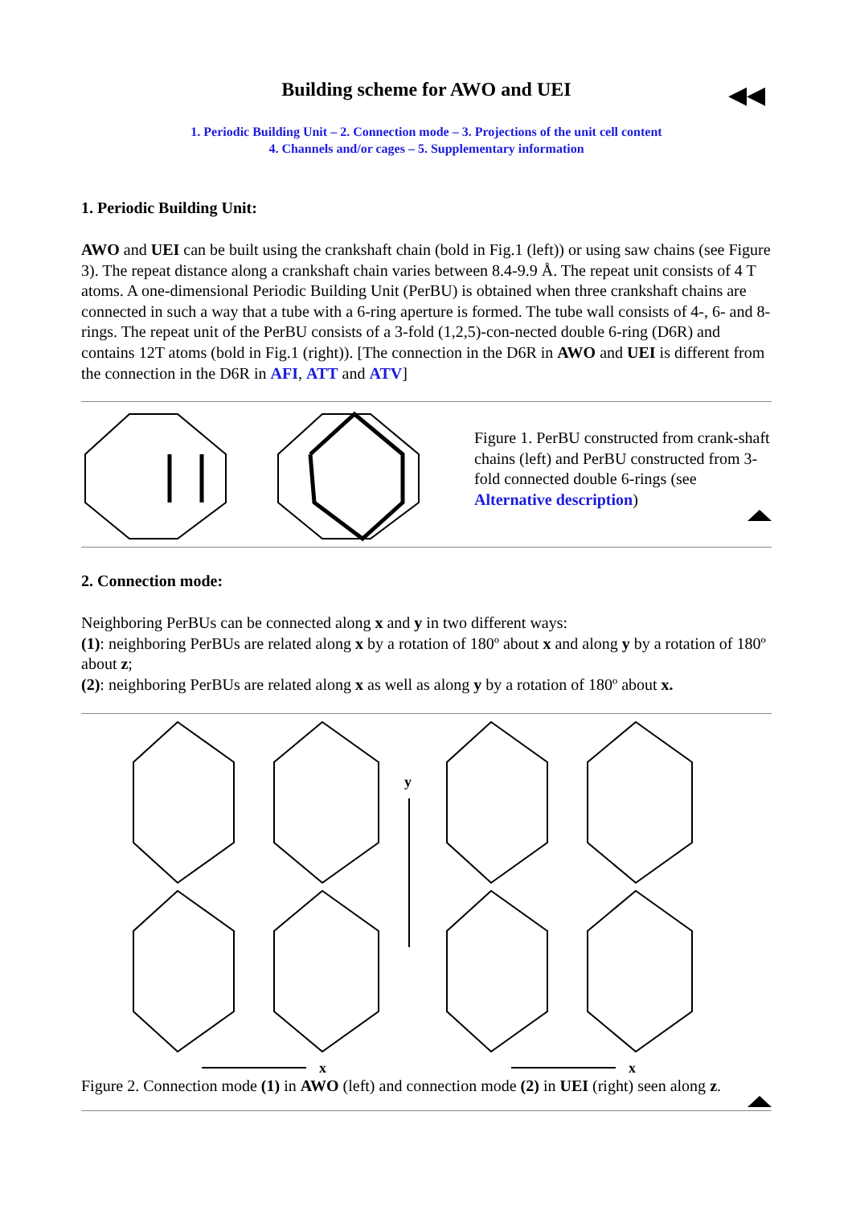◀◀
Building scheme for AWO and UEI
1. Periodic Building Unit – 2. Connection mode – 3. Projections of the unit cell content
4. Channels and/or cages – 5. Supplementary information
1. Periodic Building Unit:
AWO and UEI can be built using the crankshaft chain (bold in Fig.1 (left)) or using saw chains (see Figure 3). The repeat distance along a crankshaft chain varies between 8.4-9.9 Å. The repeat unit consists of 4 T atoms. A one-dimensional Periodic Building Unit (PerBU) is obtained when three crankshaft chains are connected in such a way that a tube with a 6-ring aperture is formed. The tube wall consists of 4-, 6- and 8-rings. The repeat unit of the PerBU consists of a 3-fold (1,2,5)-con-nected double 6-ring (D6R) and contains 12T atoms (bold in Fig.1 (right)). [The connection in the D6R in AWO and UEI is different from the connection in the D6R in AFI, ATT and ATV]
Figure 1. PerBU constructed from crank-shaft chains (left) and PerBU constructed from 3-fold connected double 6-rings (see Alternative description)
2. Connection mode:
Neighboring PerBUs can be connected along x and y in two different ways:
(1): neighboring PerBUs are related along x by a rotation of 180º about x and along y by a rotation of 180º about z;
(2): neighboring PerBUs are related along x as well as along y by a rotation of 180º about x.
y
x
x
Figure 2. Connection mode (1) in AWO (left) and connection mode (2) in UEI (right) seen along z.